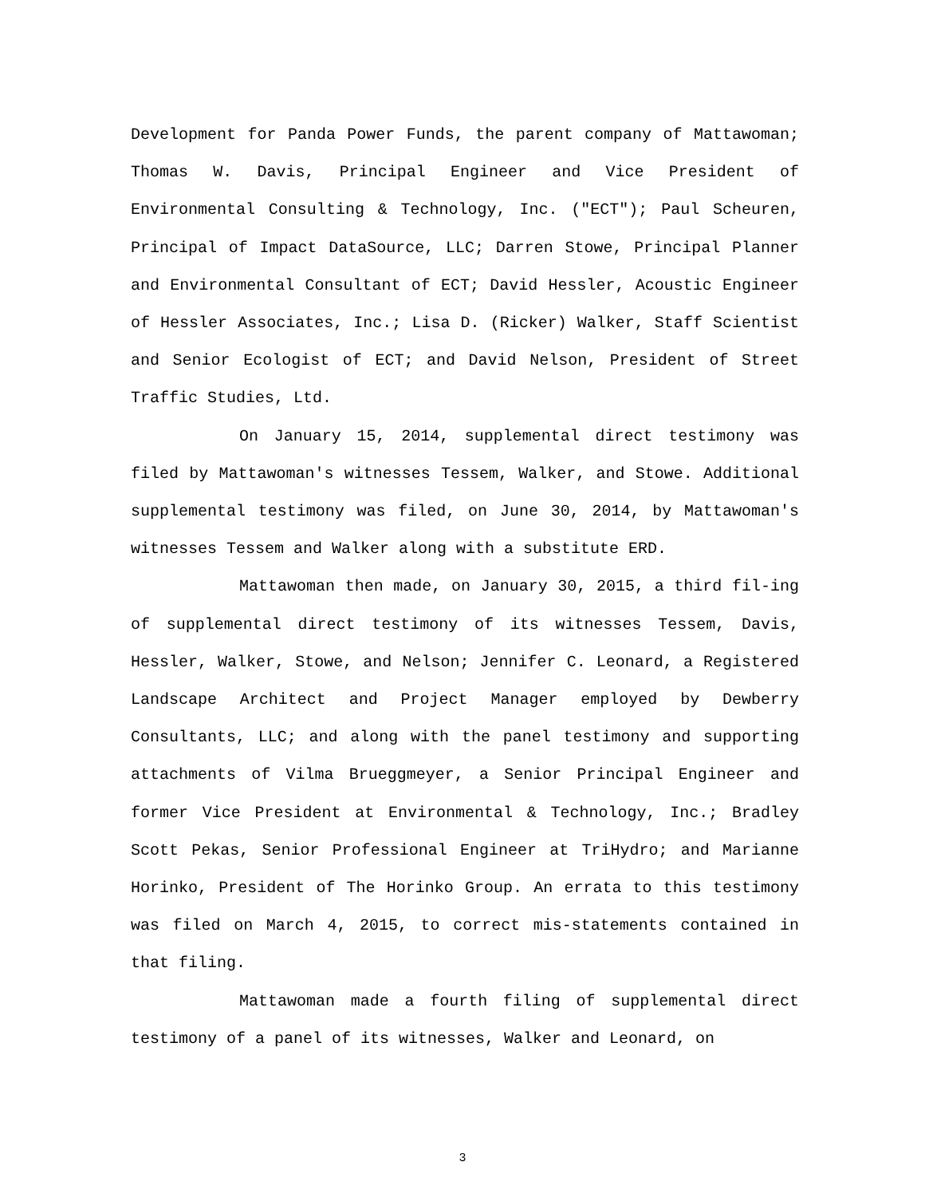Development for Panda Power Funds, the parent company of Mattawoman; Thomas W. Davis, Principal Engineer and Vice President of Environmental Consulting & Technology, Inc. ("ECT"); Paul Scheuren, Principal of Impact DataSource, LLC; Darren Stowe, Principal Planner and Environmental Consultant of ECT; David Hessler, Acoustic Engineer of Hessler Associates, Inc.; Lisa D. (Ricker) Walker, Staff Scientist and Senior Ecologist of ECT; and David Nelson, President of Street Traffic Studies, Ltd.
On January 15, 2014, supplemental direct testimony was filed by Mattawoman's witnesses Tessem, Walker, and Stowe. Additional supplemental testimony was filed, on June 30, 2014, by Mattawoman's witnesses Tessem and Walker along with a substitute ERD.
Mattawoman then made, on January 30, 2015, a third fil-ing of supplemental direct testimony of its witnesses Tessem, Davis, Hessler, Walker, Stowe, and Nelson; Jennifer C. Leonard, a Registered Landscape Architect and Project Manager employed by Dewberry Consultants, LLC; and along with the panel testimony and supporting attachments of Vilma Brueggmeyer, a Senior Principal Engineer and former Vice President at Environmental & Technology, Inc.; Bradley Scott Pekas, Senior Professional Engineer at TriHydro; and Marianne Horinko, President of The Horinko Group. An errata to this testimony was filed on March 4, 2015, to correct mis-statements contained in that filing.
Mattawoman made a fourth filing of supplemental direct testimony of a panel of its witnesses, Walker and Leonard, on
3